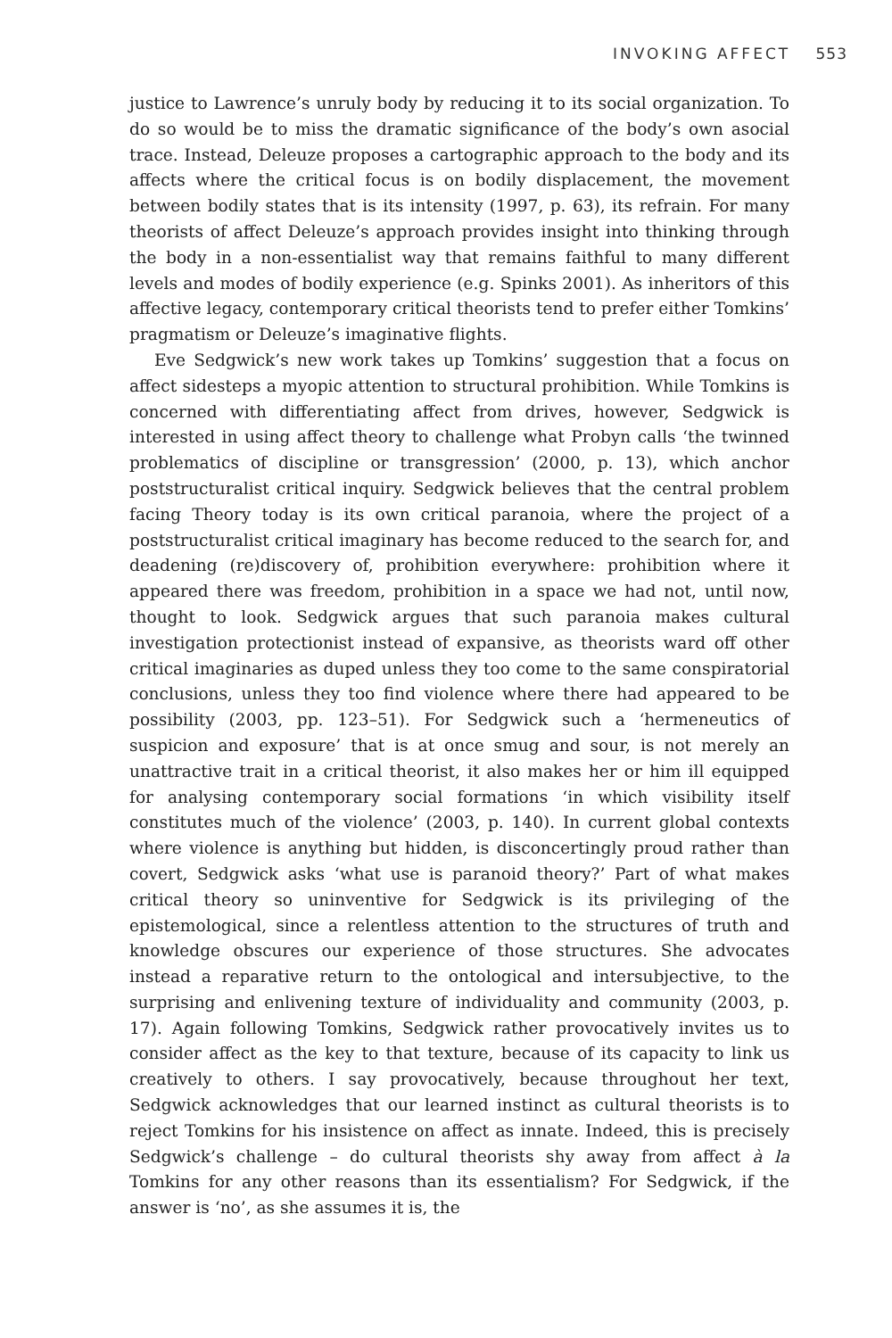INVOKING AFFECT 553
justice to Lawrence’s unruly body by reducing it to its social organization. To do so would be to miss the dramatic significance of the body’s own asocial trace. Instead, Deleuze proposes a cartographic approach to the body and its affects where the critical focus is on bodily displacement, the movement between bodily states that is its intensity (1997, p. 63), its refrain. For many theorists of affect Deleuze’s approach provides insight into thinking through the body in a non-essentialist way that remains faithful to many different levels and modes of bodily experience (e.g. Spinks 2001). As inheritors of this affective legacy, contemporary critical theorists tend to prefer either Tomkins’ pragmatism or Deleuze’s imaginative flights.
Eve Sedgwick’s new work takes up Tomkins’ suggestion that a focus on affect sidesteps a myopic attention to structural prohibition. While Tomkins is concerned with differentiating affect from drives, however, Sedgwick is interested in using affect theory to challenge what Probyn calls ‘the twinned problematics of discipline or transgression’ (2000, p. 13), which anchor poststructuralist critical inquiry. Sedgwick believes that the central problem facing Theory today is its own critical paranoia, where the project of a poststructuralist critical imaginary has become reduced to the search for, and deadening (re)discovery of, prohibition everywhere: prohibition where it appeared there was freedom, prohibition in a space we had not, until now, thought to look. Sedgwick argues that such paranoia makes cultural investigation protectionist instead of expansive, as theorists ward off other critical imaginaries as duped unless they too come to the same conspiratorial conclusions, unless they too find violence where there had appeared to be possibility (2003, pp. 123–51). For Sedgwick such a ‘hermeneutics of suspicion and exposure’ that is at once smug and sour, is not merely an unattractive trait in a critical theorist, it also makes her or him ill equipped for analysing contemporary social formations ‘in which visibility itself constitutes much of the violence’ (2003, p. 140). In current global contexts where violence is anything but hidden, is disconcertingly proud rather than covert, Sedgwick asks ‘what use is paranoid theory?’ Part of what makes critical theory so uninventive for Sedgwick is its privileging of the epistemological, since a relentless attention to the structures of truth and knowledge obscures our experience of those structures. She advocates instead a reparative return to the ontological and intersubjective, to the surprising and enlivening texture of individuality and community (2003, p. 17). Again following Tomkins, Sedgwick rather provocatively invites us to consider affect as the key to that texture, because of its capacity to link us creatively to others. I say provocatively, because throughout her text, Sedgwick acknowledges that our learned instinct as cultural theorists is to reject Tomkins for his insistence on affect as innate. Indeed, this is precisely Sedgwick’s challenge – do cultural theorists shy away from affect à la Tomkins for any other reasons than its essentialism? For Sedgwick, if the answer is ‘no’, as she assumes it is, the